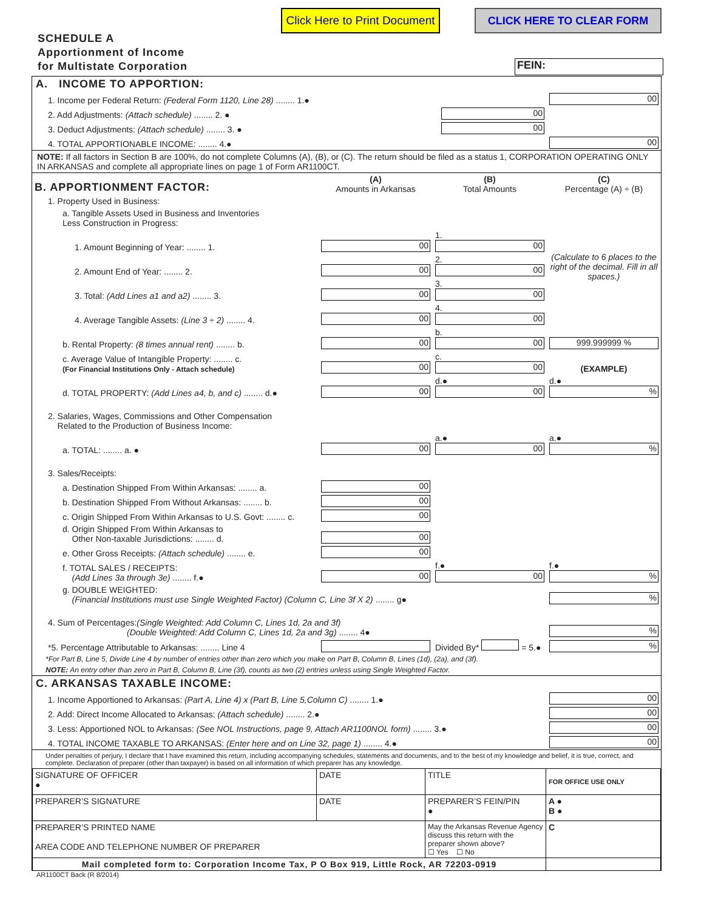Click Here to Print Document
CLICK HERE TO CLEAR FORM
SCHEDULE A
Apportionment of Income
for Multistate Corporation
FEIN:
A. INCOME TO APPORTION:
| 1. Income per Federal Return: (Federal Form 1120, Line 28) ........ 1.● | | 00 |
| 2. Add Adjustments: (Attach schedule) ........ 2. ● | 00 | |
| 3. Deduct Adjustments: (Attach schedule) ........ 3. ● | 00 | |
| 4. TOTAL APPORTIONABLE INCOME: ........ 4.● | | 00 |
NOTE: If all factors in Section B are 100%, do not complete Columns (A), (B), or (C). The return should be filed as a status 1, CORPORATION OPERATING ONLY IN ARKANSAS and complete all appropriate lines on page 1 of Form AR1100CT.
| B. APPORTIONMENT FACTOR: | (A) Amounts in Arkansas | (B) Total Amounts | (C) Percentage (A) ÷ (B) |
| 1. Property Used in Business: | | | |
| a. Tangible Assets Used in Business and Inventories Less Construction in Progress: | | | (Calculate to 6 places to the right of the decimal. Fill in all spaces.) |
| 1. Amount Beginning of Year: ........ 1. | 00 | 1. 00 | |
| 2. Amount End of Year: ........ 2. | 00 | 2. 00 | |
| 3. Total: (Add Lines a1 and a2) ........ 3. | 00 | 3. 00 | |
| 4. Average Tangible Assets: (Line 3 ÷ 2) ........ 4. | 00 | 4. 00 | |
| b. Rental Property: (8 times annual rent) ........ b. | 00 | b. 00 | 999.999999 % |
| c. Average Value of Intangible Property: ........ c. (For Financial Institutions Only - Attach schedule) | 00 | c. 00 | (EXAMPLE) |
| d. TOTAL PROPERTY: (Add Lines a4, b, and c) ........ d.● | 00 | d.● 00 | d.● % |
| 2. Salaries, Wages, Commissions and Other Compensation Related to the Production of Business Income: | | | |
| a. TOTAL: ........ a. ● | 00 | a.● 00 | a.● % |
| 3. Sales/Receipts: | | | |
| a. Destination Shipped From Within Arkansas: ........ a. | 00 | | |
| b. Destination Shipped From Without Arkansas: ........ b. | 00 | | |
| c. Origin Shipped From Within Arkansas to U.S. Govt: ........ c. | 00 | | |
| d. Origin Shipped From Within Arkansas to Other Non-taxable Jurisdictions: ........ d. | 00 | | |
| e. Other Gross Receipts: (Attach schedule) ........ e. | 00 | | |
| f. TOTAL SALES / RECEIPTS: (Add Lines 3a through 3e) ........ f.● | 00 | f.● 00 | f.● % |
| g. DOUBLE WEIGHTED: (Financial Institutions must use Single Weighted Factor) (Column C, Line 3f X 2) ........ g● | | | % |
| 4. Sum of Percentages: (Single Weighted: Add Column C, Lines 1d, 2a and 3f) (Double Weighted: Add Column C, Lines 1d, 2a and 3g) ........ 4● | | | % |
| *5. Percentage Attributable to Arkansas: ........ Line 4 | | Divided By* = 5.● | % |
*For Part B, Line 5, Divide Line 4 by number of entries other than zero which you make on Part B, Column B, Lines (1d), (2a), and (3f).
NOTE: An entry other than zero in Part B, Column B, Line (3f), counts as two (2) entries unless using Single Weighted Factor.
C. ARKANSAS TAXABLE INCOME:
| 1. Income Apportioned to Arkansas: (Part A, Line 4) x (Part B, Line 5,Column C) ........ 1.● | 00 |
| 2. Add: Direct Income Allocated to Arkansas: (Attach schedule) ........ 2.● | 00 |
| 3. Less: Apportioned NOL to Arkansas: (See NOL Instructions, page 9, Attach AR1100NOL form) ........ 3.● | 00 |
| 4. TOTAL INCOME TAXABLE TO ARKANSAS: (Enter here and on Line 32, page 1) ........ 4.● | 00 |
Under penalties of perjury, I declare that I have examined this return, including accompanying schedules, statements and documents, and to the best of my knowledge and belief, it is true, correct, and complete. Declaration of preparer (other than taxpayer) is based on all information of which preparer has any knowledge.
| SIGNATURE OF OFFICER ● | DATE | TITLE | FOR OFFICE USE ONLY |
| PREPARER’S SIGNATURE | DATE | PREPARER’S FEIN/PIN ● | A ● B ● |
| PREPARER’S PRINTED NAME AREA CODE AND TELEPHONE NUMBER OF PREPARER | | May the Arkansas Revenue Agency discuss this return with the preparer shown above? ☐ Yes ☐ No | C |
| Mail completed form to: Corporation Income Tax, P O Box 919, Little Rock, AR 72203-0919 | | | |
AR1100CT Back (R 8/2014)